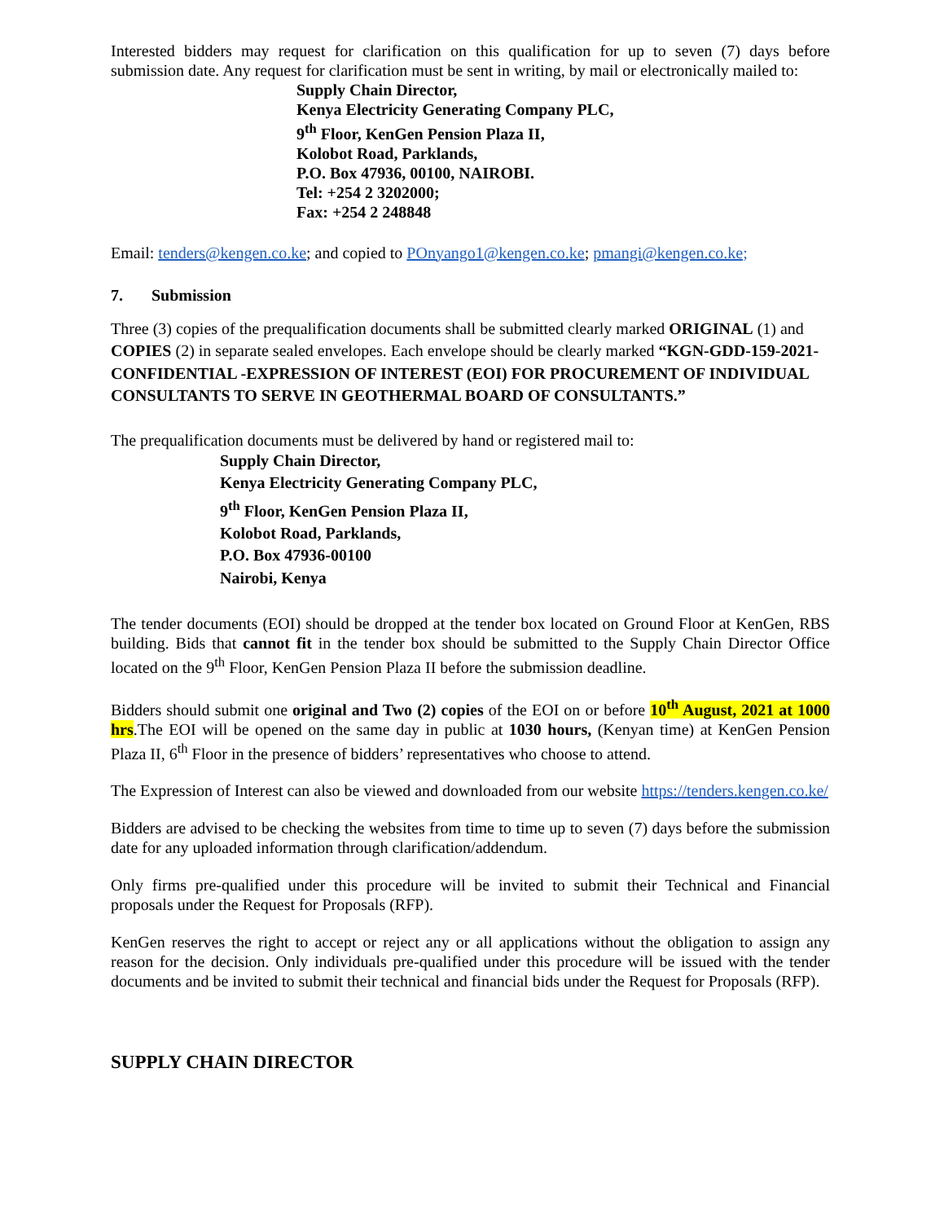Interested bidders may request for clarification on this qualification for up to seven (7) days before submission date. Any request for clarification must be sent in writing, by mail or electronically mailed to:
Supply Chain Director,
Kenya Electricity Generating Company PLC,
9<sup>th</sup> Floor, KenGen Pension Plaza II,
Kolobot Road, Parklands,
P.O. Box 47936, 00100, NAIROBI.
Tel: +254 2 3202000;
Fax: +254 2 248848
Email: tenders@kengen.co.ke; and copied to POnyango1@kengen.co.ke; pmangi@kengen.co.ke;
7. Submission
Three (3) copies of the prequalification documents shall be submitted clearly marked ORIGINAL (1) and COPIES (2) in separate sealed envelopes. Each envelope should be clearly marked “KGN-GDD-159-2021-CONFIDENTIAL -EXPRESSION OF INTEREST (EOI) FOR PROCUREMENT OF INDIVIDUAL CONSULTANTS TO SERVE IN GEOTHERMAL BOARD OF CONSULTANTS.”
The prequalification documents must be delivered by hand or registered mail to:
Supply Chain Director,
Kenya Electricity Generating Company PLC,
9<sup>th</sup> Floor, KenGen Pension Plaza II,
Kolobot Road, Parklands,
P.O. Box 47936-00100
Nairobi, Kenya
The tender documents (EOI) should be dropped at the tender box located on Ground Floor at KenGen, RBS building. Bids that cannot fit in the tender box should be submitted to the Supply Chain Director Office located on the 9<sup>th</sup> Floor, KenGen Pension Plaza II before the submission deadline.
Bidders should submit one original and Two (2) copies of the EOI on or before 10<sup>th</sup> August, 2021 at 1000 hrs.The EOI will be opened on the same day in public at 1030 hours, (Kenyan time) at KenGen Pension Plaza II, 6<sup>th</sup> Floor in the presence of bidders’ representatives who choose to attend.
The Expression of Interest can also be viewed and downloaded from our website https://tenders.kengen.co.ke/
Bidders are advised to be checking the websites from time to time up to seven (7) days before the submission date for any uploaded information through clarification/addendum.
Only firms pre-qualified under this procedure will be invited to submit their Technical and Financial proposals under the Request for Proposals (RFP).
KenGen reserves the right to accept or reject any or all applications without the obligation to assign any reason for the decision. Only individuals pre-qualified under this procedure will be issued with the tender documents and be invited to submit their technical and financial bids under the Request for Proposals (RFP).
SUPPLY CHAIN DIRECTOR